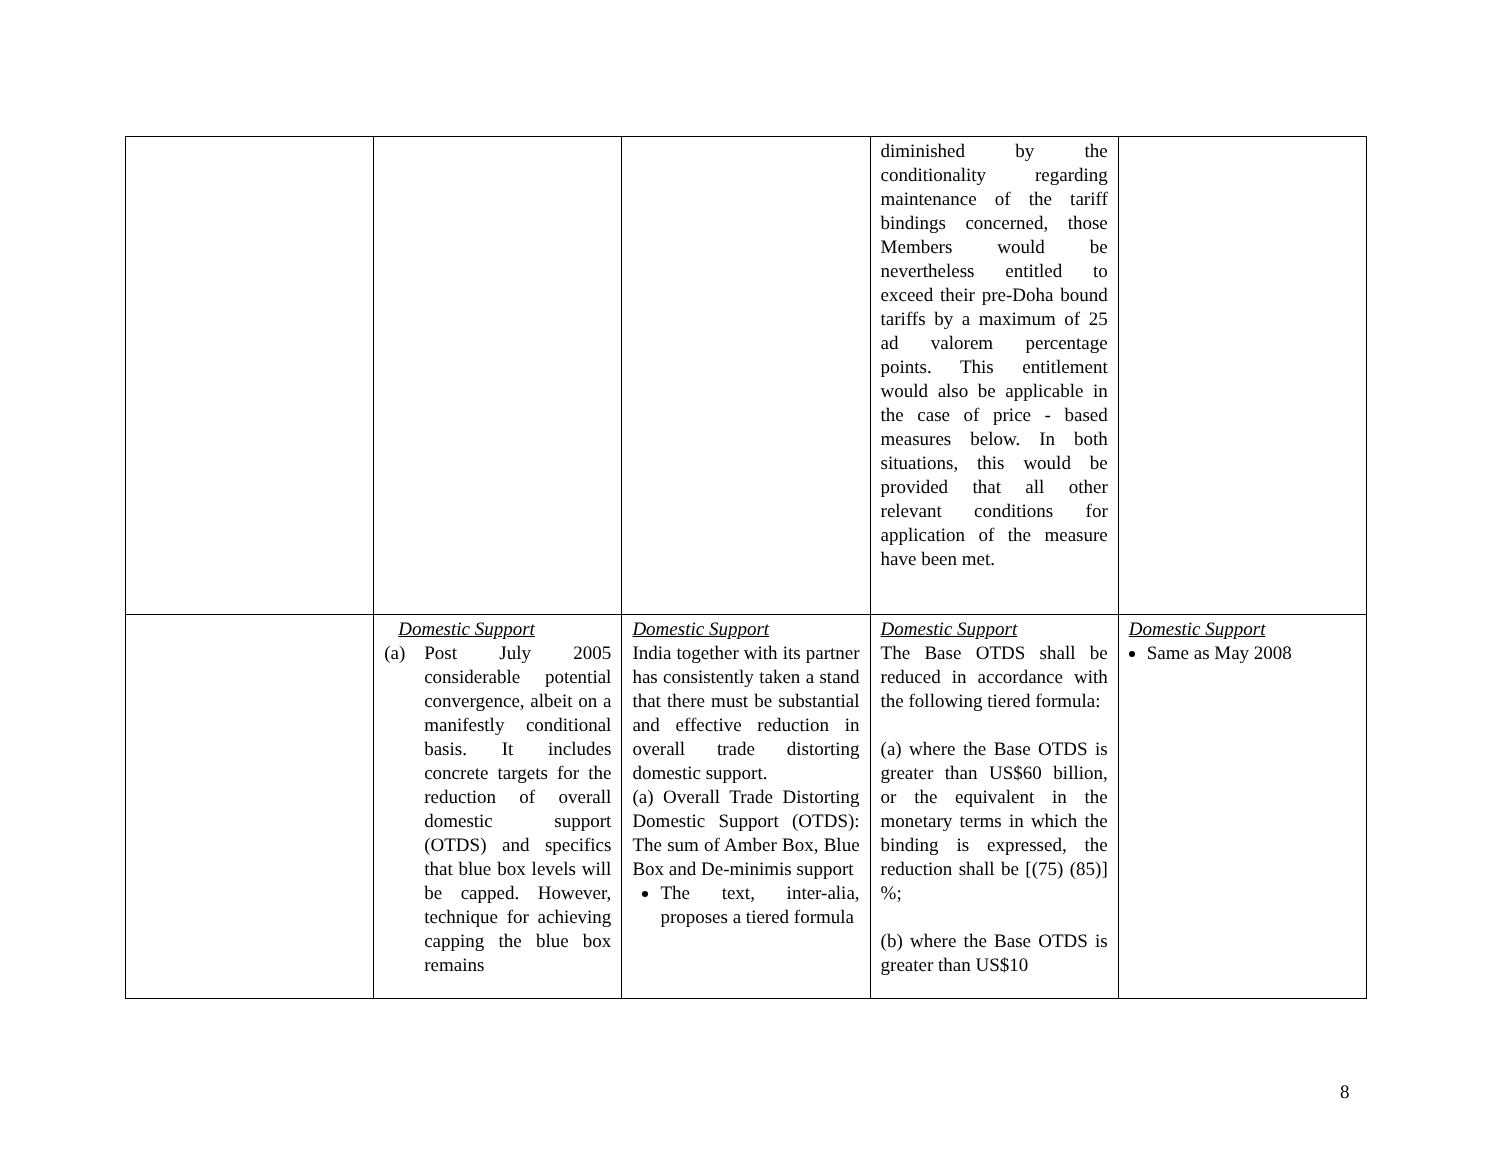| | | | diminished by the conditionality regarding maintenance of the tariff bindings concerned, those Members would be nevertheless entitled to exceed their pre-Doha bound tariffs by a maximum of 25 ad valorem percentage points. This entitlement would also be applicable in the case of price - based measures below. In both situations, this would be provided that all other relevant conditions for application of the measure have been met. | |
| | Domestic Support (a) Post July 2005 considerable potential convergence, albeit on a manifestly conditional basis. It includes concrete targets for the reduction of overall domestic support (OTDS) and specifics that blue box levels will be capped. However, technique for achieving capping the blue box remains | Domestic Support India together with its partner has consistently taken a stand that there must be substantial and effective reduction in overall trade distorting domestic support. (a) Overall Trade Distorting Domestic Support (OTDS): The sum of Amber Box, Blue Box and De-minimis support The text, inter-alia, proposes a tiered formula | Domestic Support The Base OTDS shall be reduced in accordance with the following tiered formula: (a) where the Base OTDS is greater than US$60 billion, or the equivalent in the monetary terms in which the binding is expressed, the reduction shall be [(75) (85)] %; (b) where the Base OTDS is greater than US$10 | Domestic Support Same as May 2008 |
8